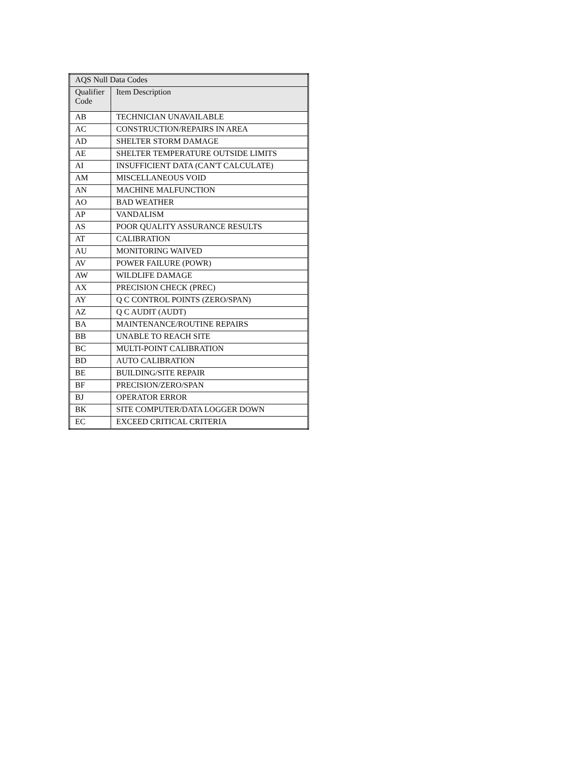| AQS Null Data Codes | |
| --- | --- |
| Qualifier Code | Item Description |
| AB | TECHNICIAN UNAVAILABLE |
| AC | CONSTRUCTION/REPAIRS IN AREA |
| AD | SHELTER STORM DAMAGE |
| AE | SHELTER TEMPERATURE OUTSIDE LIMITS |
| AI | INSUFFICIENT DATA (CAN'T CALCULATE) |
| AM | MISCELLANEOUS VOID |
| AN | MACHINE MALFUNCTION |
| AO | BAD WEATHER |
| AP | VANDALISM |
| AS | POOR QUALITY ASSURANCE RESULTS |
| AT | CALIBRATION |
| AU | MONITORING WAIVED |
| AV | POWER FAILURE (POWR) |
| AW | WILDLIFE DAMAGE |
| AX | PRECISION CHECK (PREC) |
| AY | Q C CONTROL POINTS (ZERO/SPAN) |
| AZ | Q C AUDIT (AUDT) |
| BA | MAINTENANCE/ROUTINE REPAIRS |
| BB | UNABLE TO REACH SITE |
| BC | MULTI-POINT CALIBRATION |
| BD | AUTO CALIBRATION |
| BE | BUILDING/SITE REPAIR |
| BF | PRECISION/ZERO/SPAN |
| BJ | OPERATOR ERROR |
| BK | SITE COMPUTER/DATA LOGGER DOWN |
| EC | EXCEED CRITICAL CRITERIA |